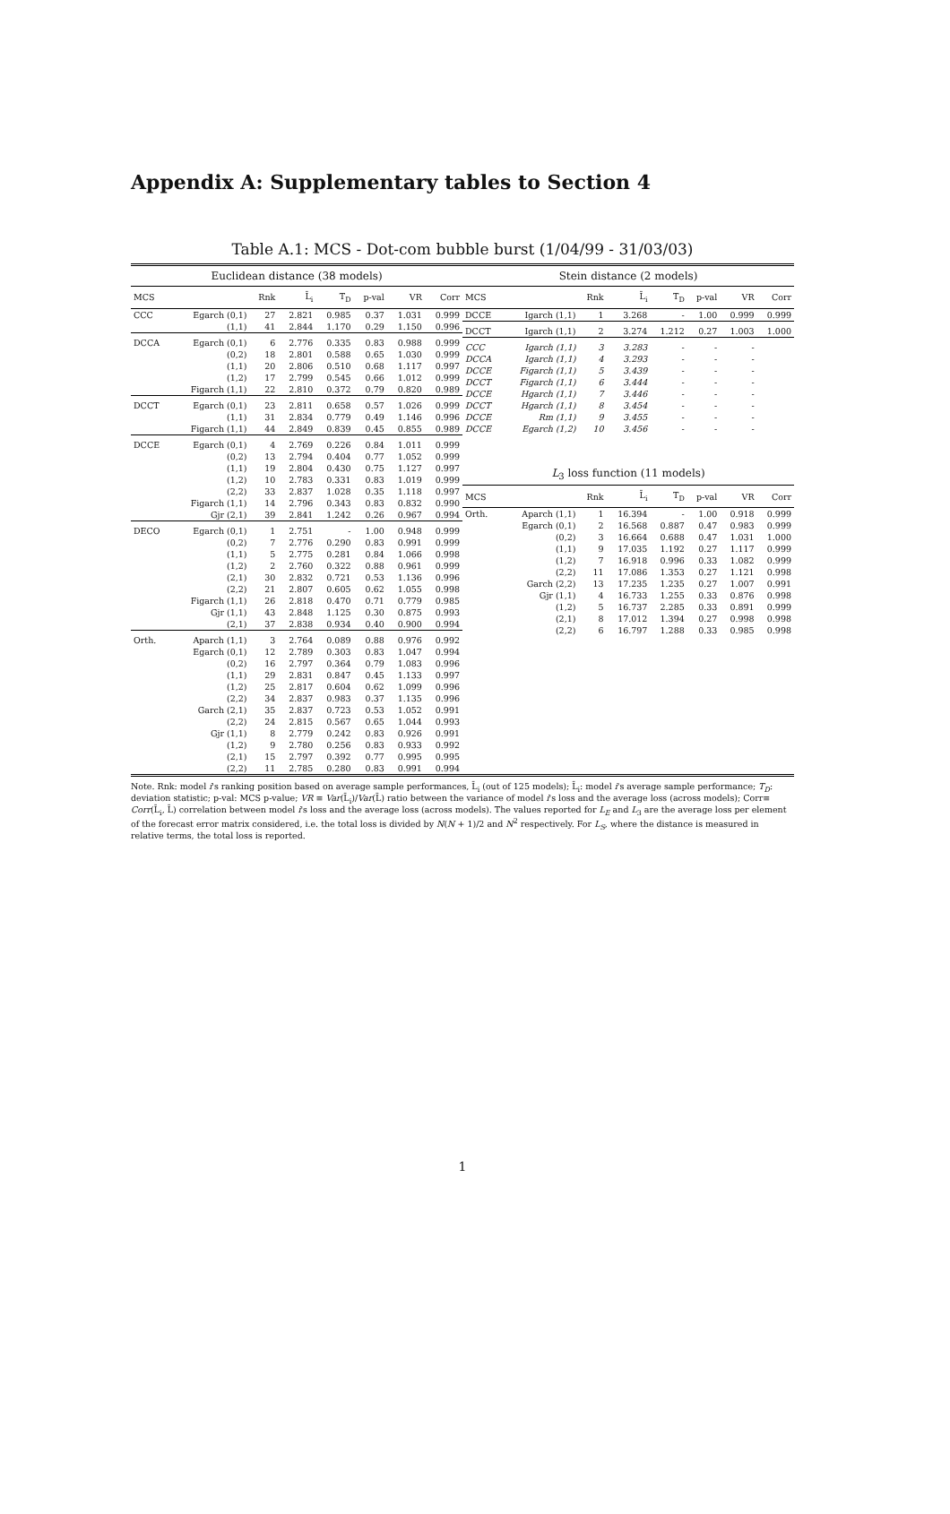Appendix A: Supplementary tables to Section 4
Table A.1: MCS - Dot-com bubble burst (1/04/99 - 31/03/03)
| Euclidean distance (38 models) | | | | | | | |
| --- | --- | --- | --- | --- | --- | --- | --- |
| MCS | | Rnk | L̄<sub>i</sub> | T<sub>D</sub> | p-val | VR | Corr |
| CCC | Egarch (0,1) | 27 | 2.821 | 0.985 | 0.37 | 1.031 | 0.999 |
| | (1,1) | 41 | 2.844 | 1.170 | 0.29 | 1.150 | 0.996 |
| DCCA | Egarch (0,1) | 6 | 2.776 | 0.335 | 0.83 | 0.988 | 0.999 |
| | (0,2) | 18 | 2.801 | 0.588 | 0.65 | 1.030 | 0.999 |
| | (1,1) | 20 | 2.806 | 0.510 | 0.68 | 1.117 | 0.997 |
| | (1,2) | 17 | 2.799 | 0.545 | 0.66 | 1.012 | 0.999 |
| | Figarch (1,1) | 22 | 2.810 | 0.372 | 0.79 | 0.820 | 0.989 |
| DCCT | Egarch (0,1) | 23 | 2.811 | 0.658 | 0.57 | 1.026 | 0.999 |
| | (1,1) | 31 | 2.834 | 0.779 | 0.49 | 1.146 | 0.996 |
| | Figarch (1,1) | 44 | 2.849 | 0.839 | 0.45 | 0.855 | 0.989 |
| DCCE | Egarch (0,1) | 4 | 2.769 | 0.226 | 0.84 | 1.011 | 0.999 |
| | (0,2) | 13 | 2.794 | 0.404 | 0.77 | 1.052 | 0.999 |
| | (1,1) | 19 | 2.804 | 0.430 | 0.75 | 1.127 | 0.997 |
| | (1,2) | 10 | 2.783 | 0.331 | 0.83 | 1.019 | 0.999 |
| | (2,2) | 33 | 2.837 | 1.028 | 0.35 | 1.118 | 0.997 |
| | Figarch (1,1) | 14 | 2.796 | 0.343 | 0.83 | 0.832 | 0.990 |
| | Gjr (2,1) | 39 | 2.841 | 1.242 | 0.26 | 0.967 | 0.994 |
| DECO | Egarch (0,1) | 1 | 2.751 | - | 1.00 | 0.948 | 0.999 |
| | (0,2) | 7 | 2.776 | 0.290 | 0.83 | 0.991 | 0.999 |
| | (1,1) | 5 | 2.775 | 0.281 | 0.84 | 1.066 | 0.998 |
| | (1,2) | 2 | 2.760 | 0.322 | 0.88 | 0.961 | 0.999 |
| | (2,1) | 30 | 2.832 | 0.721 | 0.53 | 1.136 | 0.996 |
| | (2,2) | 21 | 2.807 | 0.605 | 0.62 | 1.055 | 0.998 |
| | Figarch (1,1) | 26 | 2.818 | 0.470 | 0.71 | 0.779 | 0.985 |
| | Gjr (1,1) | 43 | 2.848 | 1.125 | 0.30 | 0.875 | 0.993 |
| | (2,1) | 37 | 2.838 | 0.934 | 0.40 | 0.900 | 0.994 |
| Orth. | Aparch (1,1) | 3 | 2.764 | 0.089 | 0.88 | 0.976 | 0.992 |
| | Egarch (0,1) | 12 | 2.789 | 0.303 | 0.83 | 1.047 | 0.994 |
| | (0,2) | 16 | 2.797 | 0.364 | 0.79 | 1.083 | 0.996 |
| | (1,1) | 29 | 2.831 | 0.847 | 0.45 | 1.133 | 0.997 |
| | (1,2) | 25 | 2.817 | 0.604 | 0.62 | 1.099 | 0.996 |
| | (2,2) | 34 | 2.837 | 0.983 | 0.37 | 1.135 | 0.996 |
| | Garch (2,1) | 35 | 2.837 | 0.723 | 0.53 | 1.052 | 0.991 |
| | (2,2) | 24 | 2.815 | 0.567 | 0.65 | 1.044 | 0.993 |
| | Gjr (1,1) | 8 | 2.779 | 0.242 | 0.83 | 0.926 | 0.991 |
| | (1,2) | 9 | 2.780 | 0.256 | 0.83 | 0.933 | 0.992 |
| | (2,1) | 15 | 2.797 | 0.392 | 0.77 | 0.995 | 0.995 |
| | (2,2) | 11 | 2.785 | 0.280 | 0.83 | 0.991 | 0.994 |
| Stein distance (2 models) | | | | | | | |
| --- | --- | --- | --- | --- | --- | --- | --- |
| MCS | | Rnk | L̄<sub>i</sub> | T<sub>D</sub> | p-val | VR | Corr |
| DCCE | Igarch (1,1) | 1 | 3.268 | - | 1.00 | 0.999 | 0.999 |
| DCCT | Igarch (1,1) | 2 | 3.274 | 1.212 | 0.27 | 1.003 | 1.000 |
| CCC | Igarch (1,1) | 3 | 3.283 | - | - | - | |
| DCCA | Igarch (1,1) | 4 | 3.293 | - | - | - | |
| DCCE | Figarch (1,1) | 5 | 3.439 | - | - | - | |
| DCCT | Figarch (1,1) | 6 | 3.444 | - | - | - | |
| DCCE | Hgarch (1,1) | 7 | 3.446 | - | - | - | |
| DCCT | Hgarch (1,1) | 8 | 3.454 | - | - | - | |
| DCCE | Rm (1,1) | 9 | 3.455 | - | - | - | |
| DCCE | Egarch (1,2) | 10 | 3.456 | - | - | - | |
| L<sub>3</sub> loss function (11 models) | | | | | | | |
| MCS | | Rnk | L̄<sub>i</sub> | T<sub>D</sub> | p-val | VR | Corr |
| Orth. | Aparch (1,1) | 1 | 16.394 | - | 1.00 | 0.918 | 0.999 |
| | Egarch (0,1) | 2 | 16.568 | 0.887 | 0.47 | 0.983 | 0.999 |
| | (0,2) | 3 | 16.664 | 0.688 | 0.47 | 1.031 | 1.000 |
| | (1,1) | 9 | 17.035 | 1.192 | 0.27 | 1.117 | 0.999 |
| | (1,2) | 7 | 16.918 | 0.996 | 0.33 | 1.082 | 0.999 |
| | (2,2) | 11 | 17.086 | 1.353 | 0.27 | 1.121 | 0.998 |
| | Garch (2,2) | 13 | 17.235 | 1.235 | 0.27 | 1.007 | 0.991 |
| | Gjr (1,1) | 4 | 16.733 | 1.255 | 0.33 | 0.876 | 0.998 |
| | (1,2) | 5 | 16.737 | 2.285 | 0.33 | 0.891 | 0.999 |
| | (2,1) | 8 | 17.012 | 1.394 | 0.27 | 0.998 | 0.998 |
| | (2,2) | 6 | 16.797 | 1.288 | 0.33 | 0.985 | 0.998 |
Note. Rnk: model i's ranking position based on average sample performances, L̄<sub>i</sub> (out of 125 models); L̄<sub>i</sub>: model i's average sample performance; T<sub>D</sub>: deviation statistic; p-val: MCS p-value; VR ≡ Var(L̄<sub>i</sub>)/Var(L̄) ratio between the variance of model i's loss and the average loss (across models); Corr≡ Corr(L̄<sub>i</sub>, L̄) correlation between model i's loss and the average loss (across models). The values reported for L<sub>E</sub> and L<sub>3</sub> are the average loss per element of the forecast error matrix considered, i.e. the total loss is divided by N(N + 1)/2 and N<sup>2</sup> respectively. For L<sub>S</sub>, where the distance is measured in relative terms, the total loss is reported.
1